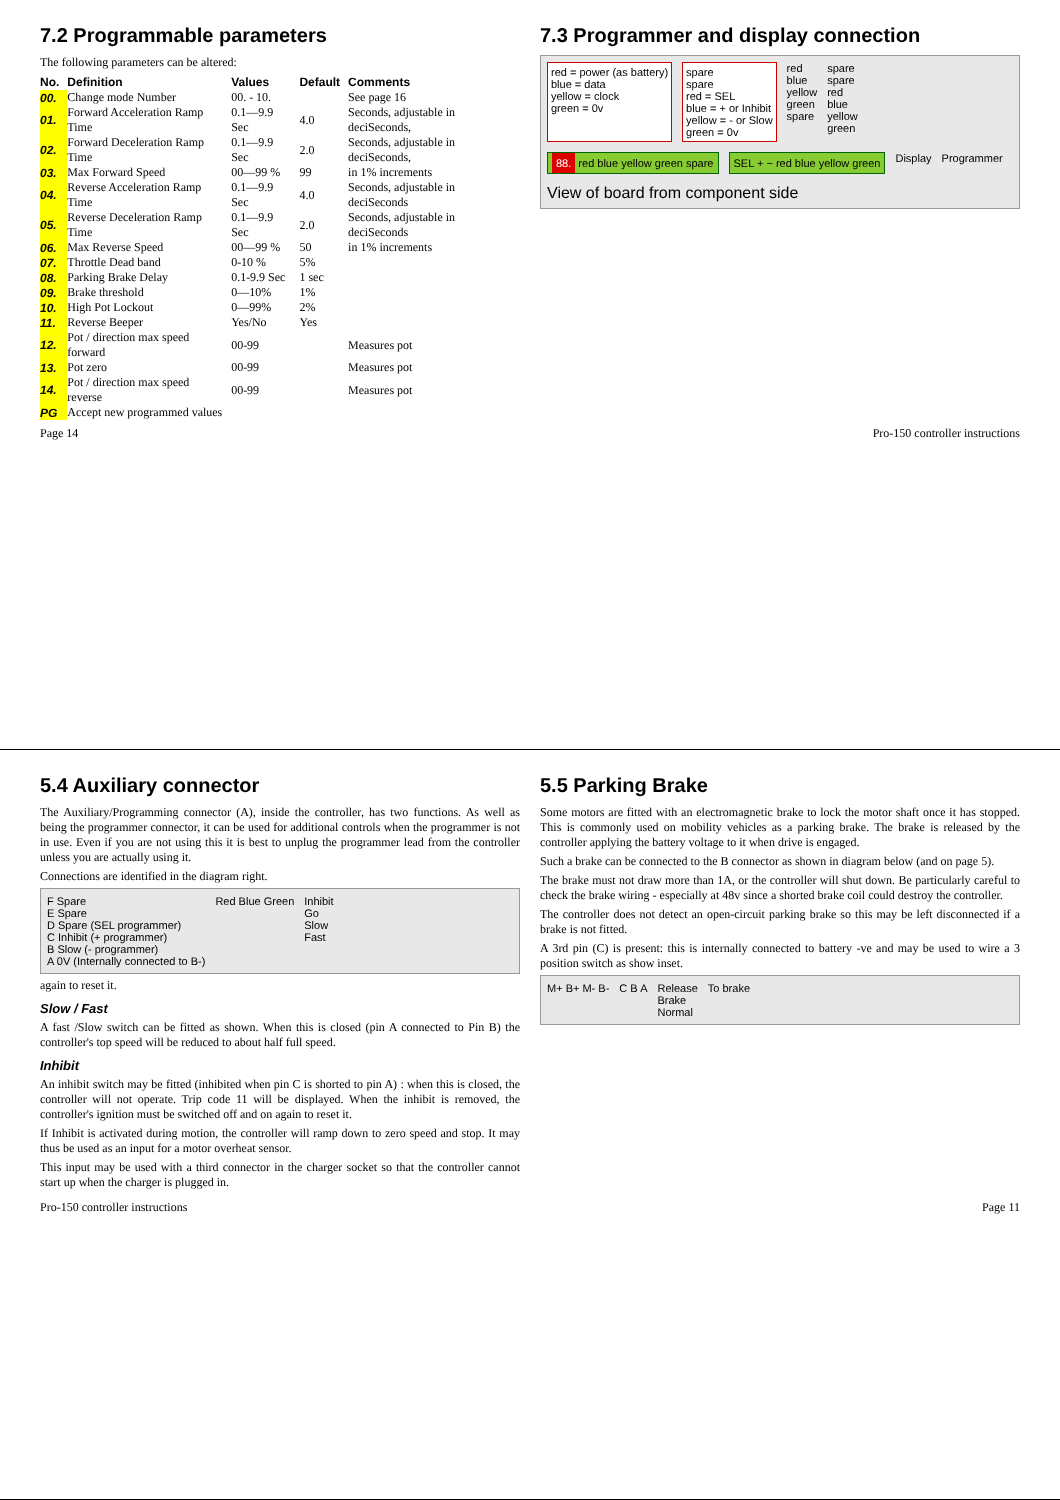7.2 Programmable parameters
The following parameters can be altered:
| No. | Definition | Values | Default | Comments |
| --- | --- | --- | --- | --- |
| 00. | Change mode Number | 00. - 10. | | See page 16 |
| 01. | Forward Acceleration Ramp Time | 0.1—9.9 Sec | 4.0 | Seconds, adjustable in deciSeconds, |
| 02. | Forward Deceleration Ramp Time | 0.1—9.9 Sec | 2.0 | Seconds, adjustable in deciSeconds, |
| 03. | Max Forward Speed | 00—99 % | 99 | in 1% increments |
| 04. | Reverse Acceleration Ramp Time | 0.1—9.9 Sec | 4.0 | Seconds, adjustable in deciSeconds |
| 05. | Reverse Deceleration Ramp Time | 0.1—9.9 Sec | 2.0 | Seconds, adjustable in deciSeconds |
| 06. | Max Reverse Speed | 00—99 % | 50 | in 1% increments |
| 07. | Throttle Dead band | 0-10 % | 5% | |
| 08. | Parking Brake Delay | 0.1-9.9 Sec | 1 sec | |
| 09. | Brake threshold | 0—10% | 1% | |
| 10. | High Pot Lockout | 0—99% | 2% | |
| 11. | Reverse Beeper | Yes/No | Yes | |
| 12. | Pot / direction max speed forward | 00-99 | | Measures pot |
| 13. | Pot zero | 00-99 | | Measures pot |
| 14. | Pot / direction max speed reverse | 00-99 | | Measures pot |
| PG | Accept new programmed values | | | |
7.3 Programmer and display connection
red = power (as battery)
blue = data
yellow = clock
green = 0v
spare
spare
red = SEL
blue = + or Inhibit
yellow = - or Slow
green = 0v
red
blue
yellow
green
spare
spare
spare
red
blue
yellow
green
88. red blue yellow green spare
SEL + − red blue yellow green
Display
Programmer
View of board from component side
Page 14 Pro-150 controller instructions
5.4 Auxiliary connector
The Auxiliary/Programming connector (A), inside the controller, has two functions. As well as being the programmer connector, it can be used for additional controls when the programmer is not in use. Even if you are not using this it is best to unplug the programmer lead from the controller unless you are actually using it.
Connections are identified in the diagram right.
F Spare
E Spare
D Spare (SEL programmer)
C Inhibit (+ programmer)
B Slow (- programmer)
A 0V (Internally connected to B-)
Red Blue Green
Inhibit
Go
Slow
Fast
again to reset it.
Slow / Fast
A fast /Slow switch can be fitted as shown. When this is closed (pin A connected to Pin B) the controller's top speed will be reduced to about half full speed.
Inhibit
An inhibit switch may be fitted (inhibited when pin C is shorted to pin A) : when this is closed, the controller will not operate. Trip code 11 will be displayed. When the inhibit is removed, the controller's ignition must be switched off and on again to reset it.
If Inhibit is activated during motion, the controller will ramp down to zero speed and stop. It may thus be used as an input for a motor overheat sensor.
This input may be used with a third connector in the charger socket so that the controller cannot start up when the charger is plugged in.
5.5 Parking Brake
Some motors are fitted with an electromagnetic brake to lock the motor shaft once it has stopped. This is commonly used on mobility vehicles as a parking brake. The brake is released by the controller applying the battery voltage to it when drive is engaged.
Such a brake can be connected to the B connector as shown in diagram below (and on page 5).
The brake must not draw more than 1A, or the controller will shut down. Be particularly careful to check the brake wiring - especially at 48v since a shorted brake coil could destroy the controller.
The controller does not detect an open-circuit parking brake so this may be left disconnected if a brake is not fitted.
A 3rd pin (C) is present: this is internally connected to battery -ve and may be used to wire a 3 position switch as show inset.
M+ B+ M- B-
C B A
Release
Brake
Normal
To brake
Pro-150 controller instructions Page 11